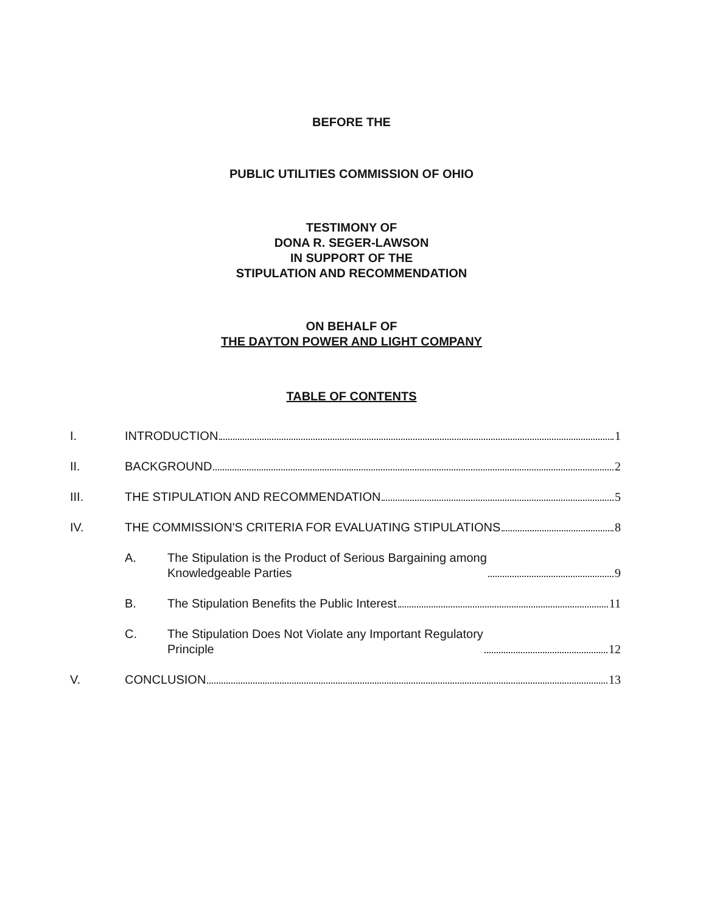BEFORE THE
PUBLIC UTILITIES COMMISSION OF OHIO
TESTIMONY OF
DONA R. SEGER-LAWSON
IN SUPPORT OF THE
STIPULATION AND RECOMMENDATION
ON BEHALF OF
THE DAYTON POWER AND LIGHT COMPANY
TABLE OF CONTENTS
I. INTRODUCTION 1
II. BACKGROUND 2
III. THE STIPULATION AND RECOMMENDATION 5
IV. THE COMMISSION'S CRITERIA FOR EVALUATING STIPULATIONS 8
A. The Stipulation is the Product of Serious Bargaining among
Knowledgeable Parties 9
B. The Stipulation Benefits the Public Interest 11
C. The Stipulation Does Not Violate any Important Regulatory
Principle 12
V. CONCLUSION 13